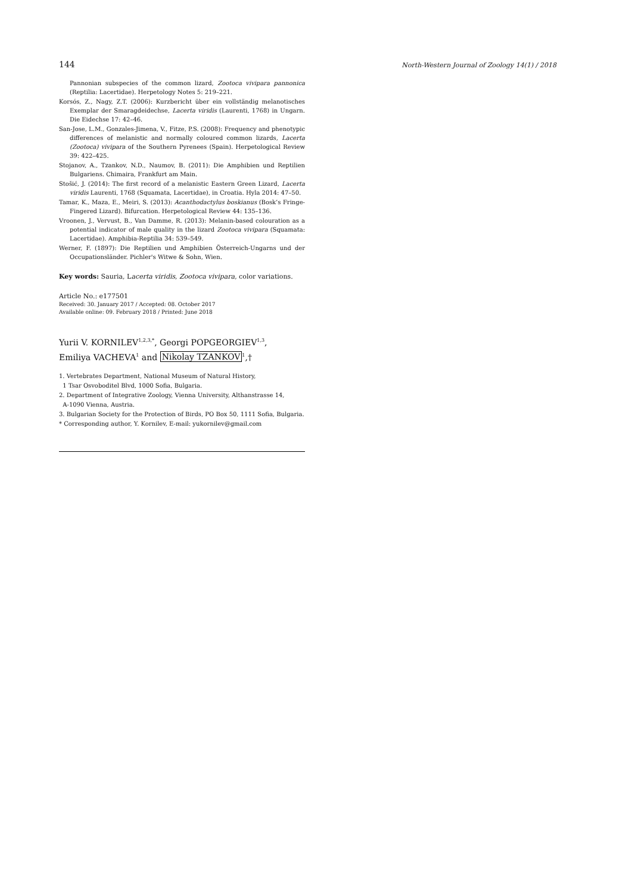144 North-Western Journal of Zoology 14(1) / 2018
Pannonian subspecies of the common lizard, Zootoca vivipara pannonica (Reptilia: Lacertidae). Herpetology Notes 5: 219–221.
Korsós, Z., Nagy, Z.T. (2006): Kurzbericht über ein vollständig melanotisches Exemplar der Smaragdeidechse, Lacerta viridis (Laurenti, 1768) in Ungarn. Die Eidechse 17: 42–46.
San-Jose, L.M., Gonzales-Jimena, V., Fitze, P.S. (2008): Frequency and phenotypic differences of melanistic and normally coloured common lizards, Lacerta (Zootoca) vivipara of the Southern Pyrenees (Spain). Herpetological Review 39: 422–425.
Stojanov, A., Tzankov, N.D., Naumov, B. (2011): Die Amphibien und Reptilien Bulgariens. Chimaira, Frankfurt am Main.
Stošić, J. (2014): The first record of a melanistic Eastern Green Lizard, Lacerta viridis Laurenti, 1768 (Squamata, Lacertidae), in Croatia. Hyla 2014: 47–50.
Tamar, K., Maza, E., Meiri, S. (2013): Acanthodactylus boskianus (Bosk’s Fringe-Fingered Lizard). Bifurcation. Herpetological Review 44: 135–136.
Vroonen, J., Vervust, B., Van Damme, R. (2013): Melanin-based colouration as a potential indicator of male quality in the lizard Zootoca vivipara (Squamata: Lacertidae). Amphibia-Reptilia 34: 539–549.
Werner, F. (1897): Die Reptilien und Amphibien Österreich-Ungarns und der Occupationsländer. Pichler's Witwe & Sohn, Wien.
Key words: Sauria, Lacerta viridis, Zootoca vivipara, color variations.
Article No.: e177501
Received: 30. January 2017 / Accepted: 08. October 2017
Available online: 09. February 2018 / Printed: June 2018
Yurii V. KORNILEV<sup>1,2,3,*</sup>, Georgi POPGEORGIEV<sup>1,3</sup>,
Emiliya VACHEVA<sup>1</sup> and Nikolay TZANKOV<sup>1</sup>,†
1. Vertebrates Department, National Museum of Natural History,
1 Tsar Osvoboditel Blvd, 1000 Sofia, Bulgaria.
2. Department of Integrative Zoology, Vienna University, Althanstrasse 14,
A-1090 Vienna, Austria.
3. Bulgarian Society for the Protection of Birds, PO Box 50, 1111 Sofia, Bulgaria.
* Corresponding author, Y. Kornilev, E-mail: yukornilev@gmail.com